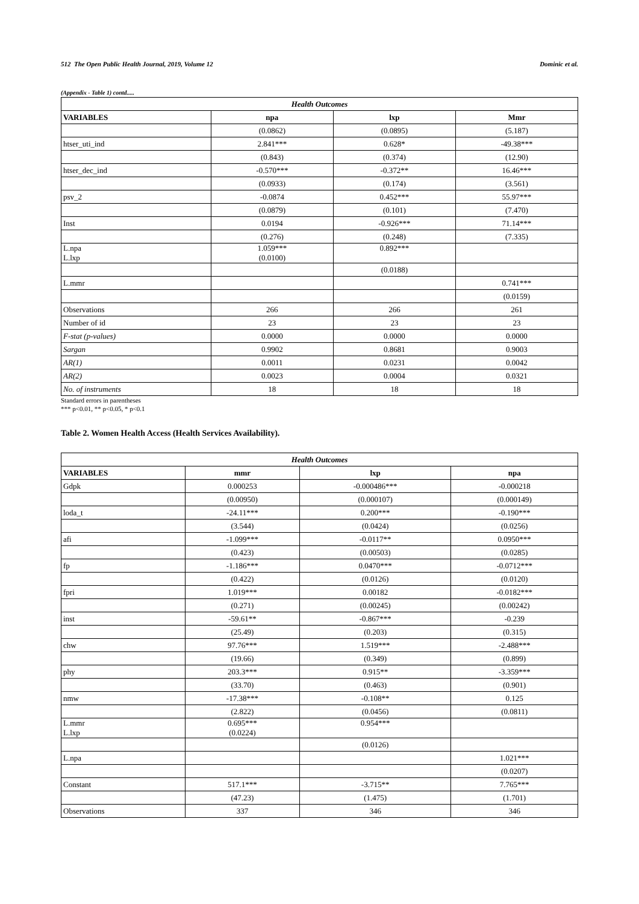512 The Open Public Health Journal, 2019, Volume 12 Dominic et al.
(Appendix - Table 1) contd.....
| Health Outcomes | | | |
| VARIABLES | npa | lxp | Mmr |
| | (0.0862) | (0.0895) | (5.187) |
| htser_uti_ind | 2.841*** | 0.628* | -49.38*** |
| | (0.843) | (0.374) | (12.90) |
| htser_dec_ind | -0.570*** | -0.372** | 16.46*** |
| | (0.0933) | (0.174) | (3.561) |
| psv_2 | -0.0874 | 0.452*** | 55.97*** |
| | (0.0879) | (0.101) | (7.470) |
| Inst | 0.0194 | -0.926*** | 71.14*** |
| | (0.276) | (0.248) | (7.335) |
| L.npa L.lxp | 1.059*** (0.0100) | 0.892*** | |
| | | (0.0188) | |
| L.mmr | | | 0.741*** |
| | | | (0.0159) |
| Observations | 266 | 266 | 261 |
| Number of id | 23 | 23 | 23 |
| F-stat (p-values) | 0.0000 | 0.0000 | 0.0000 |
| Sargan | 0.9902 | 0.8681 | 0.9003 |
| AR(1) | 0.0011 | 0.0231 | 0.0042 |
| AR(2) | 0.0023 | 0.0004 | 0.0321 |
| No. of instruments | 18 | 18 | 18 |
Standard errors in parentheses
*** p<0.01, ** p<0.05, * p<0.1
Table 2. Women Health Access (Health Services Availability).
| Health Outcomes | | | |
| VARIABLES | mmr | lxp | npa |
| Gdpk | 0.000253 | -0.000486*** | -0.000218 |
| | (0.00950) | (0.000107) | (0.000149) |
| loda_t | -24.11*** | 0.200*** | -0.190*** |
| | (3.544) | (0.0424) | (0.0256) |
| afi | -1.099*** | -0.0117** | 0.0950*** |
| | (0.423) | (0.00503) | (0.0285) |
| fp | -1.186*** | 0.0470*** | -0.0712*** |
| | (0.422) | (0.0126) | (0.0120) |
| fpri | 1.019*** | 0.00182 | -0.0182*** |
| | (0.271) | (0.00245) | (0.00242) |
| inst | -59.61** | -0.867*** | -0.239 |
| | (25.49) | (0.203) | (0.315) |
| chw | 97.76*** | 1.519*** | -2.488*** |
| | (19.66) | (0.349) | (0.899) |
| phy | 203.3*** | 0.915** | -3.359*** |
| | (33.70) | (0.463) | (0.901) |
| nmw | -17.38*** | -0.108** | 0.125 |
| | (2.822) | (0.0456) | (0.0811) |
| L.mmr L.lxp | 0.695*** (0.0224) | 0.954*** | |
| | | (0.0126) | |
| L.npa | | | 1.021*** |
| | | | (0.0207) |
| Constant | 517.1*** | -3.715** | 7.765*** |
| | (47.23) | (1.475) | (1.701) |
| Observations | 337 | 346 | 346 |